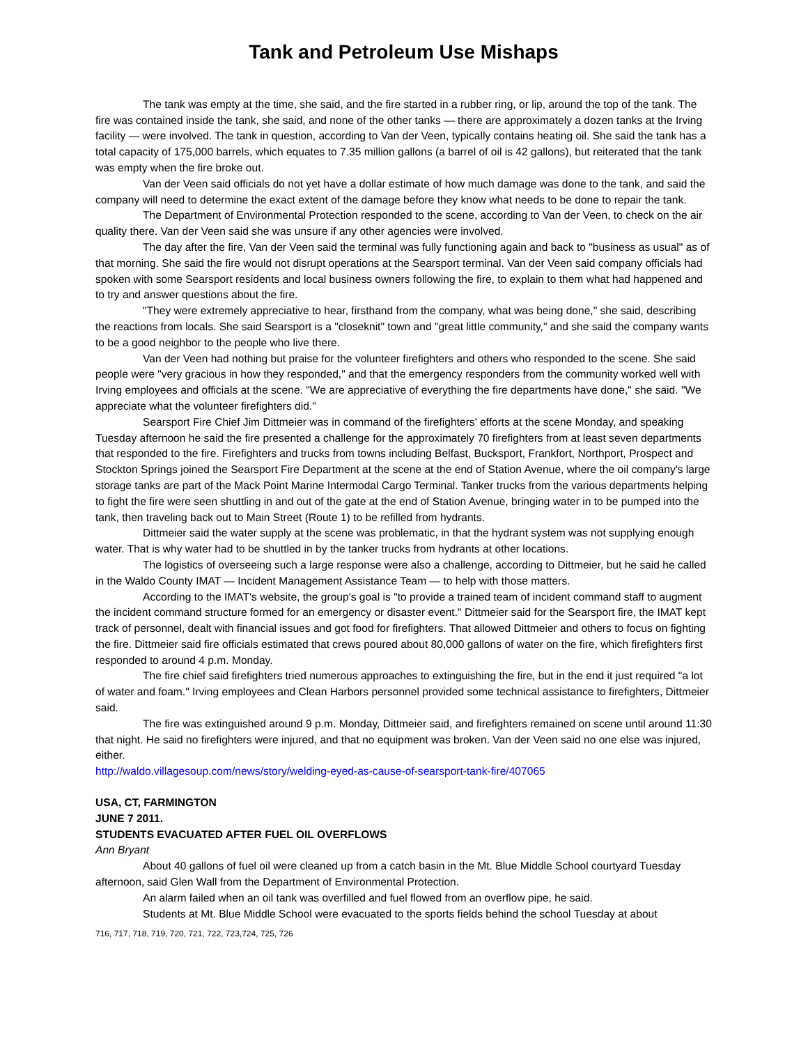Tank and Petroleum Use Mishaps
The tank was empty at the time, she said, and the fire started in a rubber ring, or lip, around the top of the tank. The fire was contained inside the tank, she said, and none of the other tanks — there are approximately a dozen tanks at the Irving facility — were involved. The tank in question, according to Van der Veen, typically contains heating oil. She said the tank has a total capacity of 175,000 barrels, which equates to 7.35 million gallons (a barrel of oil is 42 gallons), but reiterated that the tank was empty when the fire broke out.
Van der Veen said officials do not yet have a dollar estimate of how much damage was done to the tank, and said the company will need to determine the exact extent of the damage before they know what needs to be done to repair the tank.
The Department of Environmental Protection responded to the scene, according to Van der Veen, to check on the air quality there. Van der Veen said she was unsure if any other agencies were involved.
The day after the fire, Van der Veen said the terminal was fully functioning again and back to "business as usual" as of that morning. She said the fire would not disrupt operations at the Searsport terminal. Van der Veen said company officials had spoken with some Searsport residents and local business owners following the fire, to explain to them what had happened and to try and answer questions about the fire.
"They were extremely appreciative to hear, firsthand from the company, what was being done," she said, describing the reactions from locals. She said Searsport is a "closeknit" town and "great little community," and she said the company wants to be a good neighbor to the people who live there.
Van der Veen had nothing but praise for the volunteer firefighters and others who responded to the scene. She said people were "very gracious in how they responded," and that the emergency responders from the community worked well with Irving employees and officials at the scene. "We are appreciative of everything the fire departments have done," she said. "We appreciate what the volunteer firefighters did."
Searsport Fire Chief Jim Dittmeier was in command of the firefighters' efforts at the scene Monday, and speaking Tuesday afternoon he said the fire presented a challenge for the approximately 70 firefighters from at least seven departments that responded to the fire. Firefighters and trucks from towns including Belfast, Bucksport, Frankfort, Northport, Prospect and Stockton Springs joined the Searsport Fire Department at the scene at the end of Station Avenue, where the oil company's large storage tanks are part of the Mack Point Marine Intermodal Cargo Terminal. Tanker trucks from the various departments helping to fight the fire were seen shuttling in and out of the gate at the end of Station Avenue, bringing water in to be pumped into the tank, then traveling back out to Main Street (Route 1) to be refilled from hydrants.
Dittmeier said the water supply at the scene was problematic, in that the hydrant system was not supplying enough water. That is why water had to be shuttled in by the tanker trucks from hydrants at other locations.
The logistics of overseeing such a large response were also a challenge, according to Dittmeier, but he said he called in the Waldo County IMAT — Incident Management Assistance Team — to help with those matters.
According to the IMAT's website, the group's goal is "to provide a trained team of incident command staff to augment the incident command structure formed for an emergency or disaster event." Dittmeier said for the Searsport fire, the IMAT kept track of personnel, dealt with financial issues and got food for firefighters. That allowed Dittmeier and others to focus on fighting the fire. Dittmeier said fire officials estimated that crews poured about 80,000 gallons of water on the fire, which firefighters first responded to around 4 p.m. Monday.
The fire chief said firefighters tried numerous approaches to extinguishing the fire, but in the end it just required "a lot of water and foam." Irving employees and Clean Harbors personnel provided some technical assistance to firefighters, Dittmeier said.
The fire was extinguished around 9 p.m. Monday, Dittmeier said, and firefighters remained on scene until around 11:30 that night. He said no firefighters were injured, and that no equipment was broken. Van der Veen said no one else was injured, either.
http://waldo.villagesoup.com/news/story/welding-eyed-as-cause-of-searsport-tank-fire/407065
USA, CT, FARMINGTON
JUNE 7 2011.
STUDENTS EVACUATED AFTER FUEL OIL OVERFLOWS
Ann Bryant
About 40 gallons of fuel oil were cleaned up from a catch basin in the Mt. Blue Middle School courtyard Tuesday afternoon, said Glen Wall from the Department of Environmental Protection.
An alarm failed when an oil tank was overfilled and fuel flowed from an overflow pipe, he said.
Students at Mt. Blue Middle School were evacuated to the sports fields behind the school Tuesday at about
716, 717, 718, 719, 720, 721, 722, 723,724, 725, 726